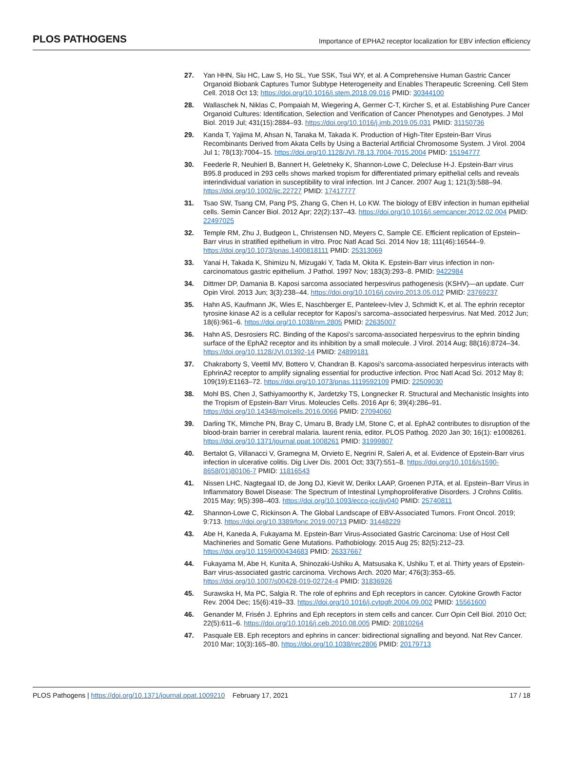PLOS PATHOGENS Importance of EPHA2 receptor localization for EBV infection efficiency
27. Yan HHN, Siu HC, Law S, Ho SL, Yue SSK, Tsui WY, et al. A Comprehensive Human Gastric Cancer Organoid Biobank Captures Tumor Subtype Heterogeneity and Enables Therapeutic Screening. Cell Stem Cell. 2018 Oct 13; https://doi.org/10.1016/j.stem.2018.09.016 PMID: 30344100
28. Wallaschek N, Niklas C, Pompaiah M, Wiegering A, Germer C-T, Kircher S, et al. Establishing Pure Cancer Organoid Cultures: Identification, Selection and Verification of Cancer Phenotypes and Genotypes. J Mol Biol. 2019 Jul; 431(15):2884–93. https://doi.org/10.1016/j.jmb.2019.05.031 PMID: 31150736
29. Kanda T, Yajima M, Ahsan N, Tanaka M, Takada K. Production of High-Titer Epstein-Barr Virus Recombinants Derived from Akata Cells by Using a Bacterial Artificial Chromosome System. J Virol. 2004 Jul 1; 78(13):7004–15. https://doi.org/10.1128/JVI.78.13.7004-7015.2004 PMID: 15194777
30. Feederle R, Neuhierl B, Bannert H, Geletneky K, Shannon-Lowe C, Delecluse H-J. Epstein-Barr virus B95.8 produced in 293 cells shows marked tropism for differentiated primary epithelial cells and reveals interindividual variation in susceptibility to viral infection. Int J Cancer. 2007 Aug 1; 121(3):588–94. https://doi.org/10.1002/ijc.22727 PMID: 17417777
31. Tsao SW, Tsang CM, Pang PS, Zhang G, Chen H, Lo KW. The biology of EBV infection in human epithelial cells. Semin Cancer Biol. 2012 Apr; 22(2):137–43. https://doi.org/10.1016/j.semcancer.2012.02.004 PMID: 22497025
32. Temple RM, Zhu J, Budgeon L, Christensen ND, Meyers C, Sample CE. Efficient replication of Epstein–Barr virus in stratified epithelium in vitro. Proc Natl Acad Sci. 2014 Nov 18; 111(46):16544–9. https://doi.org/10.1073/pnas.1400818111 PMID: 25313069
33. Yanai H, Takada K, Shimizu N, Mizugaki Y, Tada M, Okita K. Epstein-Barr virus infection in non-carcinomatous gastric epithelium. J Pathol. 1997 Nov; 183(3):293–8. PMID: 9422984
34. Dittmer DP, Damania B. Kaposi sarcoma associated herpesvirus pathogenesis (KSHV)—an update. Curr Opin Virol. 2013 Jun; 3(3):238–44. https://doi.org/10.1016/j.coviro.2013.05.012 PMID: 23769237
35. Hahn AS, Kaufmann JK, Wies E, Naschberger E, Panteleev-Ivlev J, Schmidt K, et al. The ephrin receptor tyrosine kinase A2 is a cellular receptor for Kaposi’s sarcoma–associated herpesvirus. Nat Med. 2012 Jun; 18(6):961–6. https://doi.org/10.1038/nm.2805 PMID: 22635007
36. Hahn AS, Desrosiers RC. Binding of the Kaposi’s sarcoma-associated herpesvirus to the ephrin binding surface of the EphA2 receptor and its inhibition by a small molecule. J Virol. 2014 Aug; 88(16):8724–34. https://doi.org/10.1128/JVI.01392-14 PMID: 24899181
37. Chakraborty S, Veettil MV, Bottero V, Chandran B. Kaposi’s sarcoma-associated herpesvirus interacts with EphrinA2 receptor to amplify signaling essential for productive infection. Proc Natl Acad Sci. 2012 May 8; 109(19):E1163–72. https://doi.org/10.1073/pnas.1119592109 PMID: 22509030
38. Mohl BS, Chen J, Sathiyamoorthy K, Jardetzky TS, Longnecker R. Structural and Mechanistic Insights into the Tropism of Epstein-Barr Virus. Moleucles Cells. 2016 Apr 6; 39(4):286–91. https://doi.org/10.14348/molcells.2016.0066 PMID: 27094060
39. Darling TK, Mimche PN, Bray C, Umaru B, Brady LM, Stone C, et al. EphA2 contributes to disruption of the blood-brain barrier in cerebral malaria. laurent renia, editor. PLOS Pathog. 2020 Jan 30; 16(1): e1008261. https://doi.org/10.1371/journal.ppat.1008261 PMID: 31999807
40. Bertalot G, Villanacci V, Gramegna M, Orvieto E, Negrini R, Saleri A, et al. Evidence of Epstein-Barr virus infection in ulcerative colitis. Dig Liver Dis. 2001 Oct; 33(7):551–8. https://doi.org/10.1016/s1590-8658(01)80106-7 PMID: 11816543
41. Nissen LHC, Nagtegaal ID, de Jong DJ, Kievit W, Derikx LAAP, Groenen PJTA, et al. Epstein–Barr Virus in Inflammatory Bowel Disease: The Spectrum of Intestinal Lymphoproliferative Disorders. J Crohns Colitis. 2015 May; 9(5):398–403. https://doi.org/10.1093/ecco-jcc/jjv040 PMID: 25740811
42. Shannon-Lowe C, Rickinson A. The Global Landscape of EBV-Associated Tumors. Front Oncol. 2019; 9:713. https://doi.org/10.3389/fonc.2019.00713 PMID: 31448229
43. Abe H, Kaneda A, Fukayama M. Epstein-Barr Virus-Associated Gastric Carcinoma: Use of Host Cell Machineries and Somatic Gene Mutations. Pathobiology. 2015 Aug 25; 82(5):212–23. https://doi.org/10.1159/000434683 PMID: 26337667
44. Fukayama M, Abe H, Kunita A, Shinozaki-Ushiku A, Matsusaka K, Ushiku T, et al. Thirty years of Epstein-Barr virus-associated gastric carcinoma. Virchows Arch. 2020 Mar; 476(3):353–65. https://doi.org/10.1007/s00428-019-02724-4 PMID: 31836926
45. Surawska H, Ma PC, Salgia R. The role of ephrins and Eph receptors in cancer. Cytokine Growth Factor Rev. 2004 Dec; 15(6):419–33. https://doi.org/10.1016/j.cytogfr.2004.09.002 PMID: 15561600
46. Genander M, Frisén J. Ephrins and Eph receptors in stem cells and cancer. Curr Opin Cell Biol. 2010 Oct; 22(5):611–6. https://doi.org/10.1016/j.ceb.2010.08.005 PMID: 20810264
47. Pasquale EB. Eph receptors and ephrins in cancer: bidirectional signalling and beyond. Nat Rev Cancer. 2010 Mar; 10(3):165–80. https://doi.org/10.1038/nrc2806 PMID: 20179713
PLOS Pathogens | https://doi.org/10.1371/journal.ppat.1009210 February 17, 2021 17 / 18